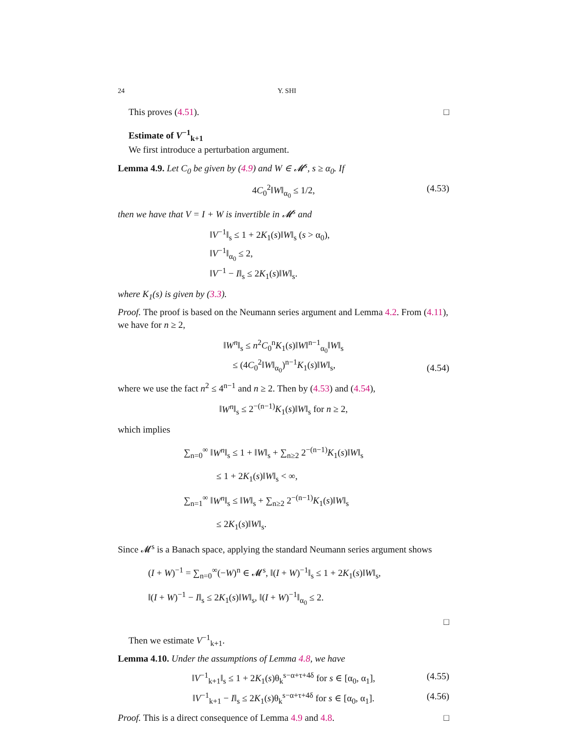24 Y. SHI
This proves (4.51). □
Estimate of V<sup>−1</sup><sub>k+1</sub>
We first introduce a perturbation argument.
Lemma 4.9. Let C<sub>0</sub> be given by (4.9) and W ∈ 𝓜<sup>s</sup>, s ≥ α<sub>0</sub>. If
4C<sub>0</sub><sup>2</sup>‖W‖<sub>α<sub>0</sub></sub> ≤ 1/2, (4.53)
then we have that V = I + W is invertible in 𝓜<sup>s</sup> and
‖V<sup>−1</sup>‖<sub>s</sub> ≤ 1 + 2K<sub>1</sub>(s)‖W‖<sub>s</sub> (s > α<sub>0</sub>),
‖V<sup>−1</sup>‖<sub>α<sub>0</sub></sub> ≤ 2,
‖V<sup>−1</sup> − I‖<sub>s</sub> ≤ 2K<sub>1</sub>(s)‖W‖<sub>s</sub>.
where K<sub>1</sub>(s) is given by (3.3).
Proof. The proof is based on the Neumann series argument and Lemma 4.2. From (4.11), we have for n ≥ 2,
‖W<sup>n</sup>‖<sub>s</sub> ≤ n<sup>2</sup>C<sub>0</sub><sup>n</sup>K<sub>1</sub>(s)‖W‖<sup>n−1</sup><sub>α<sub>0</sub></sub>‖W‖<sub>s</sub>
≤ (4C<sub>0</sub><sup>2</sup>‖W‖<sub>α<sub>0</sub></sub>)<sup>n−1</sup>K<sub>1</sub>(s)‖W‖<sub>s</sub>,
(4.54)
where we use the fact n<sup>2</sup> ≤ 4<sup>n−1</sup> and n ≥ 2. Then by (4.53) and (4.54),
‖W<sup>n</sup>‖<sub>s</sub> ≤ 2<sup>−(n−1)</sup>K<sub>1</sub>(s)‖W‖<sub>s</sub> for n ≥ 2,
which implies
∑<sub>n=0</sub><sup>∞</sup> ‖W<sup>n</sup>‖<sub>s</sub> ≤ 1 + ‖W‖<sub>s</sub> + ∑<sub>n≥2</sub> 2<sup>−(n−1)</sup>K<sub>1</sub>(s)‖W‖<sub>s</sub>
≤ 1 + 2K<sub>1</sub>(s)‖W‖<sub>s</sub> < ∞,
∑<sub>n=1</sub><sup>∞</sup> ‖W<sup>n</sup>‖<sub>s</sub> ≤ ‖W‖<sub>s</sub> + ∑<sub>n≥2</sub> 2<sup>−(n−1)</sup>K<sub>1</sub>(s)‖W‖<sub>s</sub>
≤ 2K<sub>1</sub>(s)‖W‖<sub>s</sub>.
Since 𝓜<sup>s</sup> is a Banach space, applying the standard Neumann series argument shows
(I + W)<sup>−1</sup> = ∑<sub>n=0</sub><sup>∞</sup>(−W)<sup>n</sup> ∈ 𝓜<sup>s</sup>, ‖(I + W)<sup>−1</sup>‖<sub>s</sub> ≤ 1 + 2K<sub>1</sub>(s)‖W‖<sub>s</sub>,
‖(I + W)<sup>−1</sup> − I‖<sub>s</sub> ≤ 2K<sub>1</sub>(s)‖W‖<sub>s</sub>, ‖(I + W)<sup>−1</sup>‖<sub>α<sub>0</sub></sub> ≤ 2.
□
Then we estimate V<sup>−1</sup><sub>k+1</sub>.
Lemma 4.10. Under the assumptions of Lemma 4.8, we have
‖V<sup>−1</sup><sub>k+1</sub>‖<sub>s</sub> ≤ 1 + 2K<sub>1</sub>(s)θ<sub>k</sub><sup>s−α+τ+4δ</sup> for s ∈ [α<sub>0</sub>, α<sub>1</sub>], (4.55)
‖V<sup>−1</sup><sub>k+1</sub> − I‖<sub>s</sub> ≤ 2K<sub>1</sub>(s)θ<sub>k</sub><sup>s−α+τ+4δ</sup> for s ∈ [α<sub>0</sub>, α<sub>1</sub>]. (4.56)
Proof. This is a direct consequence of Lemma 4.9 and 4.8. □